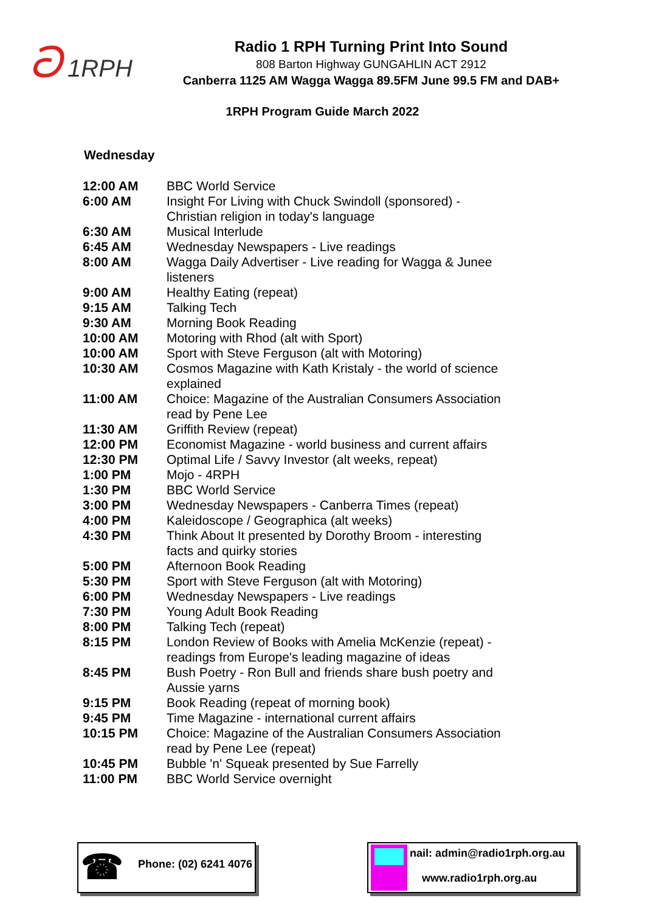ට 1RPH
Radio 1 RPH Turning Print Into Sound
808 Barton Highway GUNGAHLIN ACT 2912
Canberra 1125 AM Wagga Wagga 89.5FM June 99.5 FM and DAB+
1RPH Program Guide March 2022
Wednesday
| 12:00 AM | BBC World Service |
| 6:00 AM | Insight For Living with Chuck Swindoll (sponsored) - Christian religion in today's language |
| 6:30 AM | Musical Interlude |
| 6:45 AM | Wednesday Newspapers - Live readings |
| 8:00 AM | Wagga Daily Advertiser - Live reading for Wagga & Junee listeners |
| 9:00 AM | Healthy Eating (repeat) |
| 9:15 AM | Talking Tech |
| 9:30 AM | Morning Book Reading |
| 10:00 AM | Motoring with Rhod (alt with Sport) |
| 10:00 AM | Sport with Steve Ferguson (alt with Motoring) |
| 10:30 AM | Cosmos Magazine with Kath Kristaly - the world of science explained |
| 11:00 AM | Choice: Magazine of the Australian Consumers Association read by Pene Lee |
| 11:30 AM | Griffith Review (repeat) |
| 12:00 PM | Economist Magazine - world business and current affairs |
| 12:30 PM | Optimal Life / Savvy Investor (alt weeks, repeat) |
| 1:00 PM | Mojo - 4RPH |
| 1:30 PM | BBC World Service |
| 3:00 PM | Wednesday Newspapers - Canberra Times (repeat) |
| 4:00 PM | Kaleidoscope / Geographica (alt weeks) |
| 4:30 PM | Think About It presented by Dorothy Broom - interesting facts and quirky stories |
| 5:00 PM | Afternoon Book Reading |
| 5:30 PM | Sport with Steve Ferguson (alt with Motoring) |
| 6:00 PM | Wednesday Newspapers - Live readings |
| 7:30 PM | Young Adult Book Reading |
| 8:00 PM | Talking Tech (repeat) |
| 8:15 PM | London Review of Books with Amelia McKenzie (repeat) - readings from Europe's leading magazine of ideas |
| 8:45 PM | Bush Poetry - Ron Bull and friends share bush poetry and Aussie yarns |
| 9:15 PM | Book Reading (repeat of morning book) |
| 9:45 PM | Time Magazine - international current affairs |
| 10:15 PM | Choice: Magazine of the Australian Consumers Association read by Pene Lee (repeat) |
| 10:45 PM | Bubble 'n' Squeak presented by Sue Farrelly |
| 11:00 PM | BBC World Service overnight |
☎
Phone: (02) 6241 4076
nail: admin@radio1rph.org.au
www.radio1rph.org.au